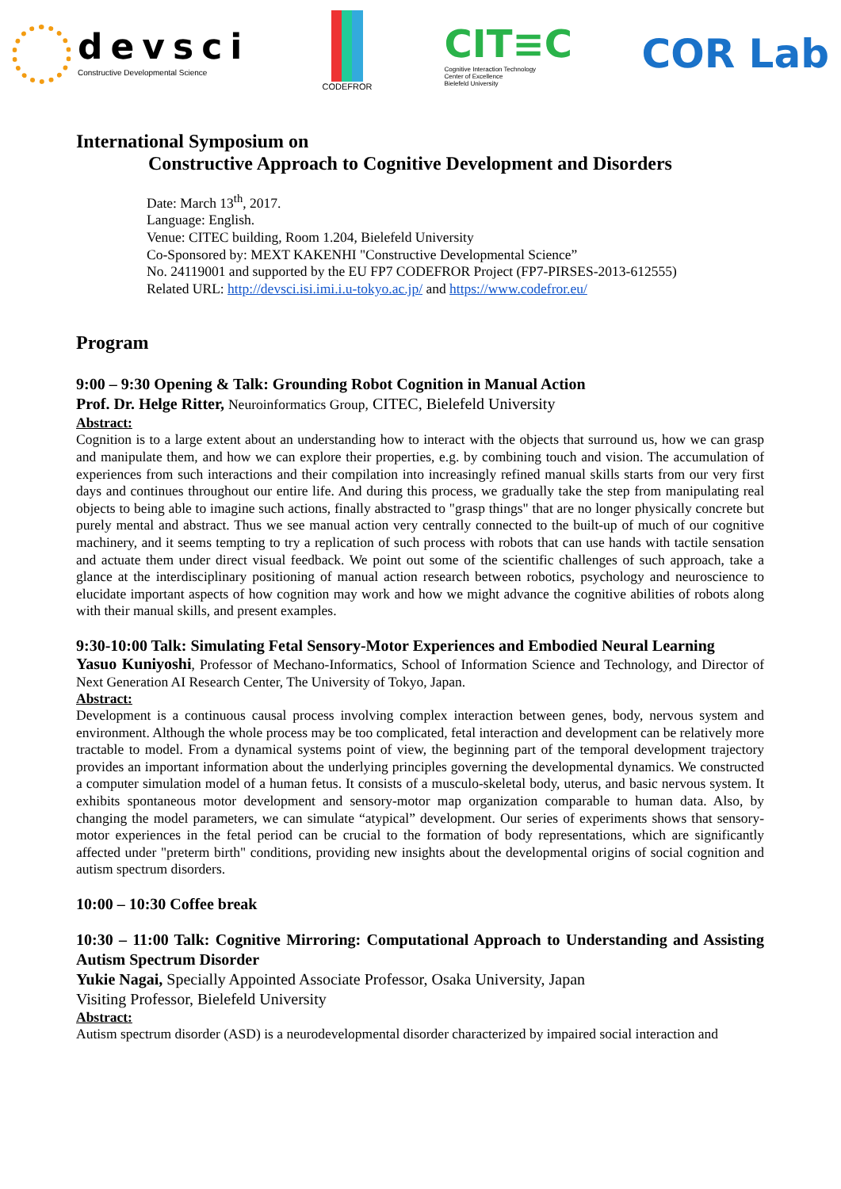devsci
Constructive Developmental Science
CODEFROR
CIT≡C
Cognitive Interaction Technology
Center of Excellence
Bielefeld University
COR Lab
International Symposium on
Constructive Approach to Cognitive Development and Disorders
Date: March 13<sup>th</sup>, 2017.
Language: English.
Venue: CITEC building, Room 1.204, Bielefeld University
Co-Sponsored by: MEXT KAKENHI "Constructive Developmental Science”
No. 24119001 and supported by the EU FP7 CODEFROR Project (FP7-PIRSES-2013-612555)
Related URL: http://devsci.isi.imi.i.u-tokyo.ac.jp/ and https://www.codefror.eu/
Program
9:00 – 9:30 Opening & Talk: Grounding Robot Cognition in Manual Action
Prof. Dr. Helge Ritter, Neuroinformatics Group, CITEC, Bielefeld University
Abstract:
Cognition is to a large extent about an understanding how to interact with the objects that surround us, how we can grasp and manipulate them, and how we can explore their properties, e.g. by combining touch and vision. The accumulation of experiences from such interactions and their compilation into increasingly refined manual skills starts from our very first days and continues throughout our entire life. And during this process, we gradually take the step from manipulating real objects to being able to imagine such actions, finally abstracted to "grasp things" that are no longer physically concrete but purely mental and abstract. Thus we see manual action very centrally connected to the built-up of much of our cognitive machinery, and it seems tempting to try a replication of such process with robots that can use hands with tactile sensation and actuate them under direct visual feedback. We point out some of the scientific challenges of such approach, take a glance at the interdisciplinary positioning of manual action research between robotics, psychology and neuroscience to elucidate important aspects of how cognition may work and how we might advance the cognitive abilities of robots along with their manual skills, and present examples.
9:30-10:00 Talk: Simulating Fetal Sensory-Motor Experiences and Embodied Neural Learning
Yasuo Kuniyoshi, Professor of Mechano-Informatics, School of Information Science and Technology, and Director of Next Generation AI Research Center, The University of Tokyo, Japan.
Abstract:
Development is a continuous causal process involving complex interaction between genes, body, nervous system and environment. Although the whole process may be too complicated, fetal interaction and development can be relatively more tractable to model. From a dynamical systems point of view, the beginning part of the temporal development trajectory provides an important information about the underlying principles governing the developmental dynamics. We constructed a computer simulation model of a human fetus. It consists of a musculo-skeletal body, uterus, and basic nervous system. It exhibits spontaneous motor development and sensory-motor map organization comparable to human data. Also, by changing the model parameters, we can simulate “atypical” development. Our series of experiments shows that sensory-motor experiences in the fetal period can be crucial to the formation of body representations, which are significantly affected under "preterm birth" conditions, providing new insights about the developmental origins of social cognition and autism spectrum disorders.
10:00 – 10:30 Coffee break
10:30 – 11:00 Talk: Cognitive Mirroring: Computational Approach to Understanding and Assisting Autism Spectrum Disorder
Yukie Nagai, Specially Appointed Associate Professor, Osaka University, Japan
Visiting Professor, Bielefeld University
Abstract:
Autism spectrum disorder (ASD) is a neurodevelopmental disorder characterized by impaired social interaction and